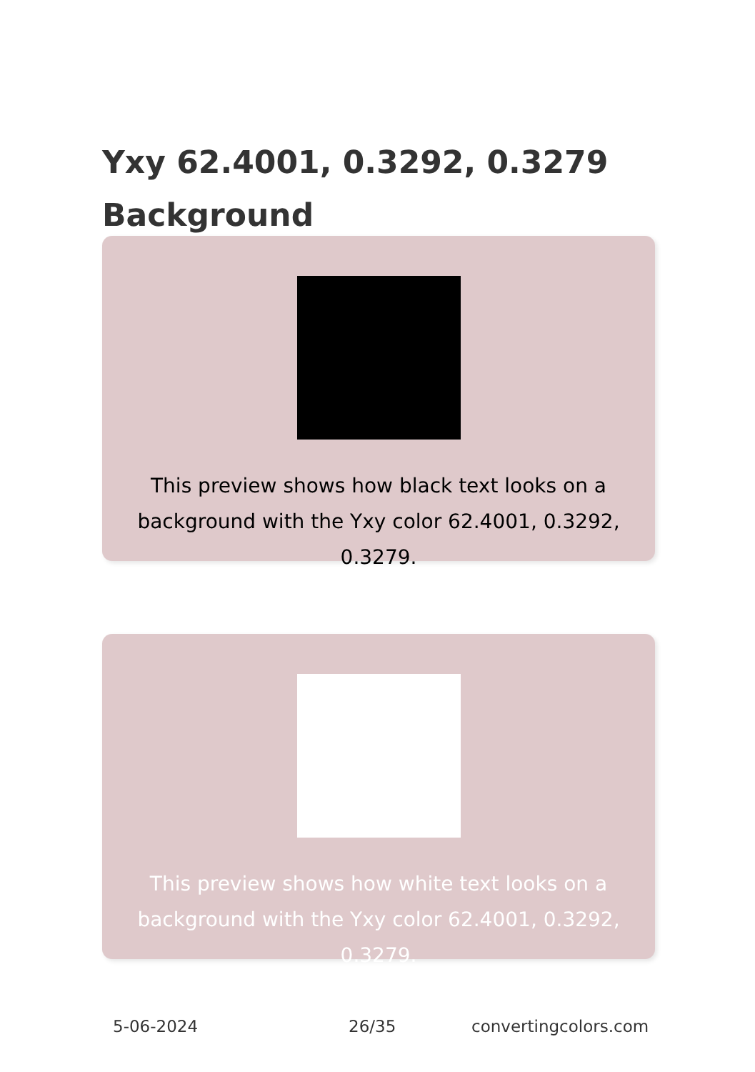Yxy 62.4001, 0.3292, 0.3279 Background
This preview shows how black text looks on a background with the Yxy color 62.4001, 0.3292, 0.3279.
This preview shows how white text looks on a background with the Yxy color 62.4001, 0.3292, 0.3279.
5-06-2024 26/35 convertingcolors.com